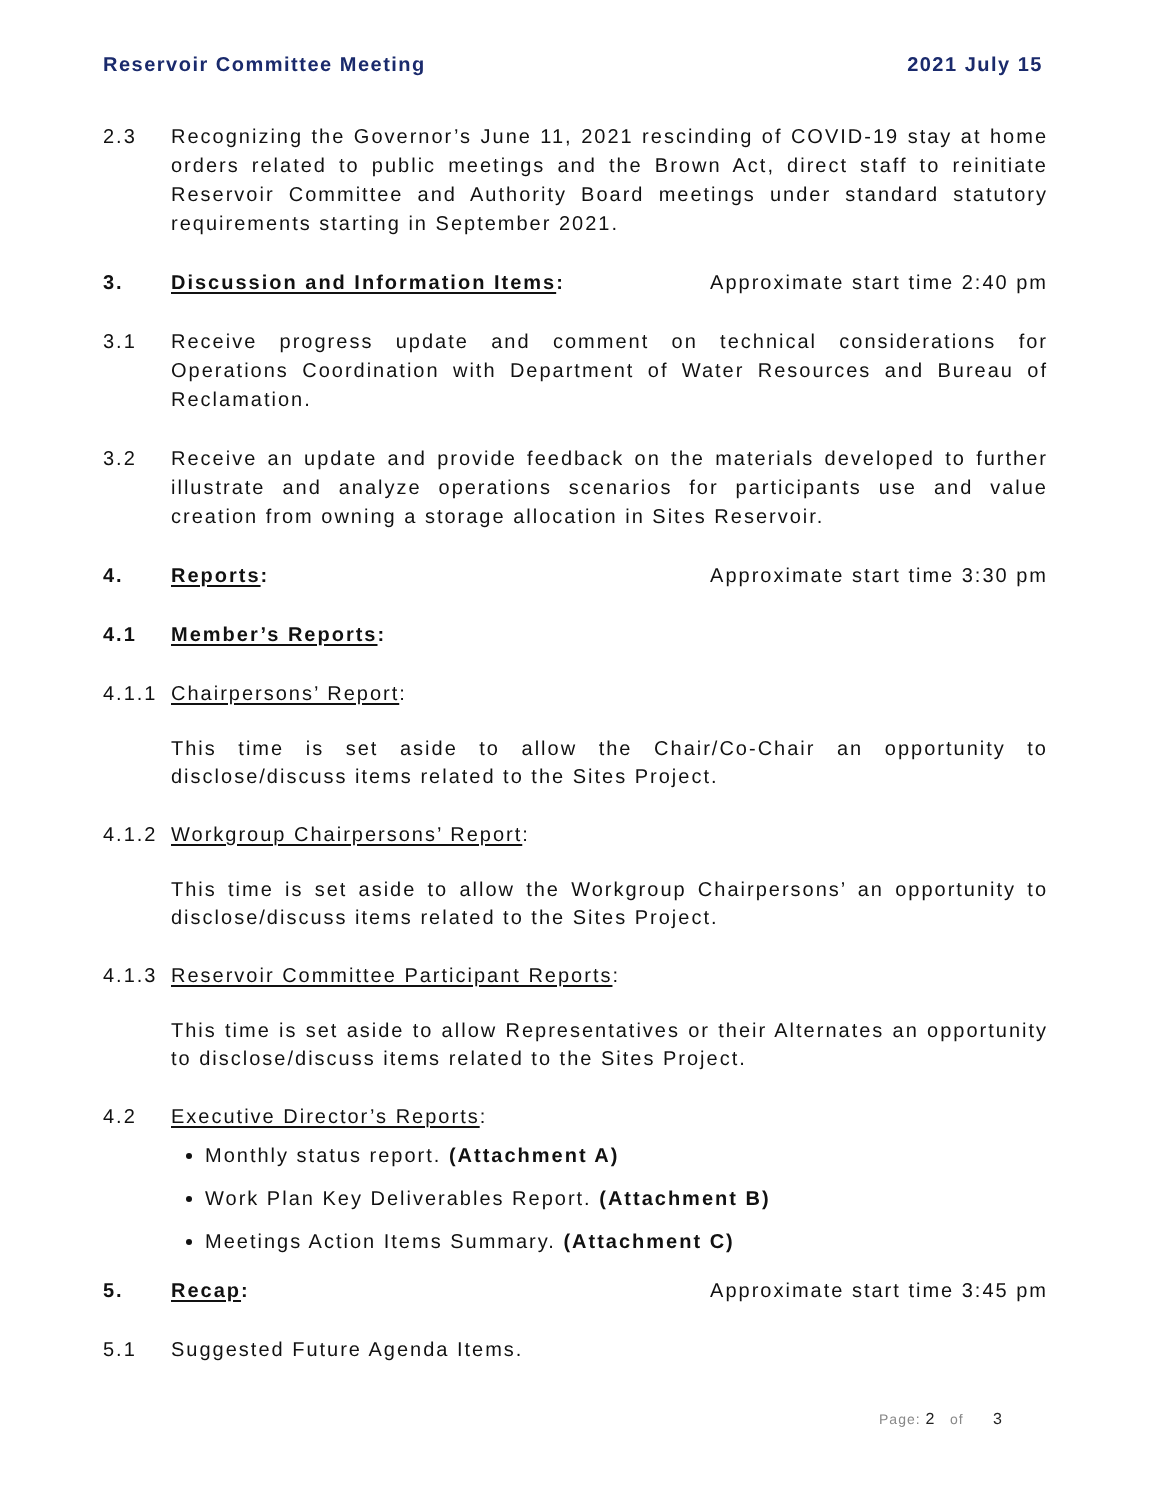Reservoir Committee Meeting 2021 July 15
2.3 Recognizing the Governor’s June 11, 2021 rescinding of COVID-19 stay at home orders related to public meetings and the Brown Act, direct staff to reinitiate Reservoir Committee and Authority Board meetings under standard statutory requirements starting in September 2021.
3. Discussion and Information Items: Approximate start time 2:40 pm
3.1 Receive progress update and comment on technical considerations for Operations Coordination with Department of Water Resources and Bureau of Reclamation.
3.2 Receive an update and provide feedback on the materials developed to further illustrate and analyze operations scenarios for participants use and value creation from owning a storage allocation in Sites Reservoir.
4. Reports: Approximate start time 3:30 pm
4.1 Member’s Reports:
4.1.1
Chairpersons’ Report:
This time is set aside to allow the Chair/Co-Chair an opportunity to disclose/discuss items related to the Sites Project.
4.1.2
Workgroup Chairpersons’ Report:
This time is set aside to allow the Workgroup Chairpersons’ an opportunity to disclose/discuss items related to the Sites Project.
4.1.3
Reservoir Committee Participant Reports:
This time is set aside to allow Representatives or their Alternates an opportunity to disclose/discuss items related to the Sites Project.
4.2 Executive Director’s Reports:
Monthly status report. (Attachment A)
Work Plan Key Deliverables Report. (Attachment B)
Meetings Action Items Summary. (Attachment C)
5. Recap: Approximate start time 3:45 pm
5.1 Suggested Future Agenda Items.
Page: 2 of 3